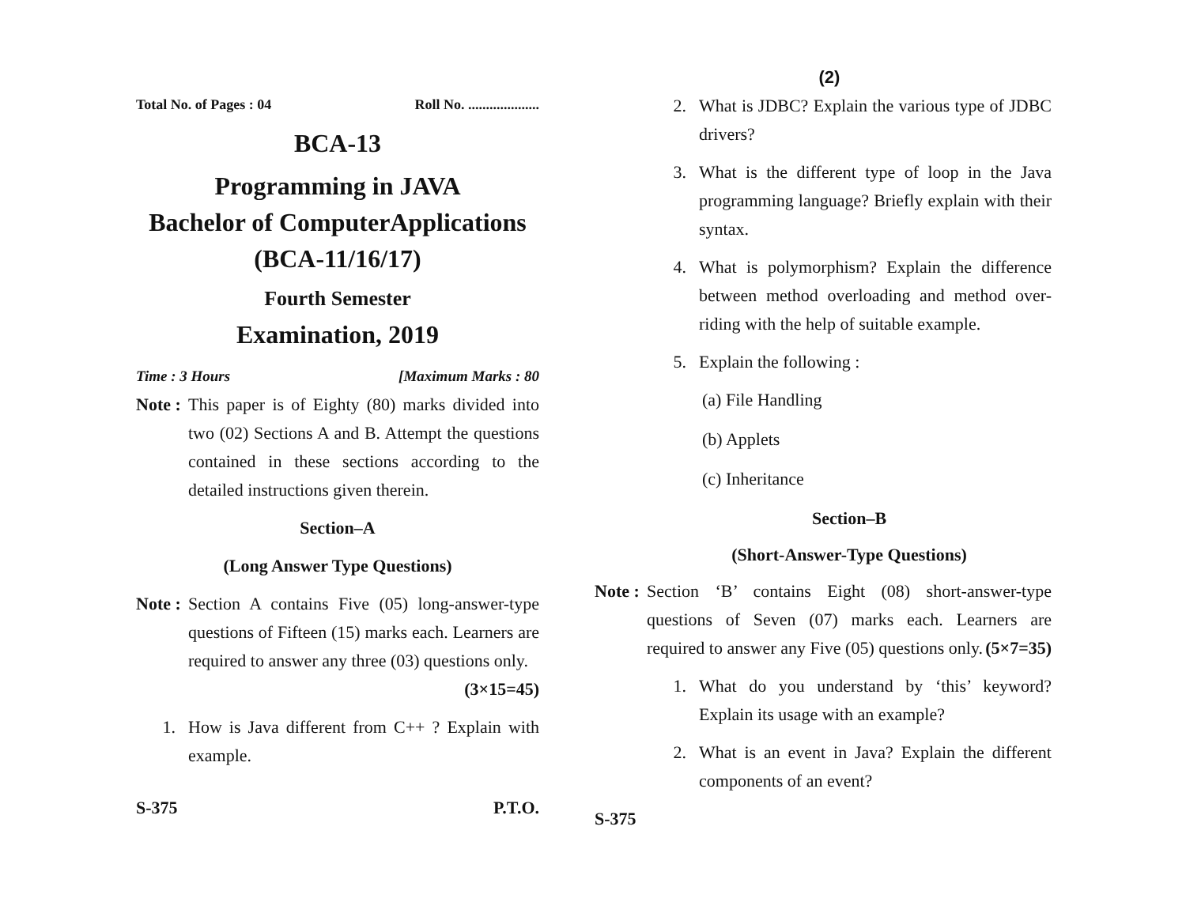Total No. of Pages : 04 Roll No. ....................
BCA-13
Programming in JAVA
Bachelor of ComputerApplications
(BCA-11/16/17)
Fourth Semester
Examination, 2019
Time : 3 Hours [Maximum Marks : 80
Note : This paper is of Eighty (80) marks divided into two (02) Sections A and B. Attempt the questions contained in these sections according to the detailed instructions given therein.
Section–A
(Long Answer Type Questions)
Note : Section A contains Five (05) long-answer-type questions of Fifteen (15) marks each. Learners are required to answer any three (03) questions only. (3×15=45)
1. How is Java different from C++ ? Explain with example.
S-375 P.T.O.
(2)
2. What is JDBC? Explain the various type of JDBC drivers?
3. What is the different type of loop in the Java programming language? Briefly explain with their syntax.
4. What is polymorphism? Explain the difference between method overloading and method over-riding with the help of suitable example.
5. Explain the following :
(a) File Handling
(b) Applets
(c) Inheritance
Section–B
(Short-Answer-Type Questions)
Note : Section ‘B’ contains Eight (08) short-answer-type questions of Seven (07) marks each. Learners are required to answer any Five (05) questions only. (5×7=35)
1. What do you understand by ‘this’ keyword? Explain its usage with an example?
2. What is an event in Java? Explain the different components of an event?
S-375